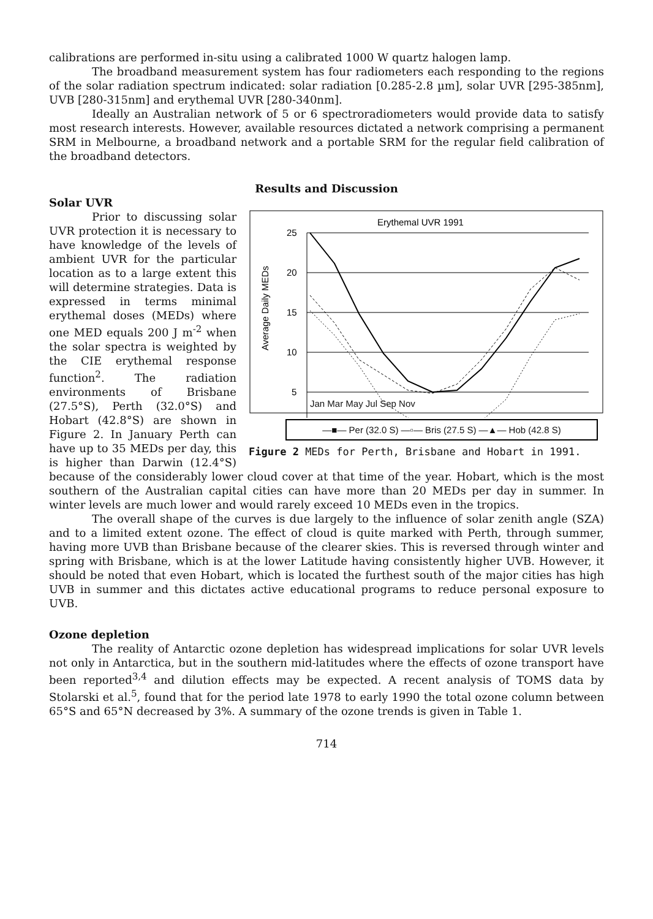calibrations are performed in-situ using a calibrated 1000 W quartz halogen lamp.
The broadband measurement system has four radiometers each responding to the regions of the solar radiation spectrum indicated: solar radiation [0.285-2.8 µm], solar UVR [295-385nm], UVB [280-315nm] and erythemal UVR [280-340nm].
Ideally an Australian network of 5 or 6 spectroradiometers would provide data to satisfy most research interests. However, available resources dictated a network comprising a permanent SRM in Melbourne, a broadband network and a portable SRM for the regular field calibration of the broadband detectors.
Results and Discussion
Solar UVR
Erythemal UVR 1991
Average Daily MEDs
25
20
15
10
5
Jan Mar May Jul Sep Nov
—■— Per (32.0 S) —▫— Bris (27.5 S) —▲— Hob (42.8 S)
Figure 2 MEDs for Perth, Brisbane and Hobart in 1991.
Prior to discussing solar UVR protection it is necessary to have knowledge of the levels of ambient UVR for the particular location as to a large extent this will determine strategies. Data is expressed in terms minimal erythemal doses (MEDs) where one MED equals 200 J m<sup>-2</sup> when the solar spectra is weighted by the CIE erythemal response function<sup>2</sup>. The radiation environments of Brisbane (27.5°S), Perth (32.0°S) and Hobart (42.8°S) are shown in Figure 2. In January Perth can have up to 35 MEDs per day, this is higher than Darwin (12.4°S) because of the considerably lower cloud cover at that time of the year. Hobart, which is the most southern of the Australian capital cities can have more than 20 MEDs per day in summer. In winter levels are much lower and would rarely exceed 10 MEDs even in the tropics.
The overall shape of the curves is due largely to the influence of solar zenith angle (SZA) and to a limited extent ozone. The effect of cloud is quite marked with Perth, through summer, having more UVB than Brisbane because of the clearer skies. This is reversed through winter and spring with Brisbane, which is at the lower Latitude having consistently higher UVB. However, it should be noted that even Hobart, which is located the furthest south of the major cities has high UVB in summer and this dictates active educational programs to reduce personal exposure to UVB.
Ozone depletion
The reality of Antarctic ozone depletion has widespread implications for solar UVR levels not only in Antarctica, but in the southern mid-latitudes where the effects of ozone transport have been reported<sup>3,4</sup> and dilution effects may be expected. A recent analysis of TOMS data by Stolarski et al.<sup>5</sup>, found that for the period late 1978 to early 1990 the total ozone column between 65°S and 65°N decreased by 3%. A summary of the ozone trends is given in Table 1.
714